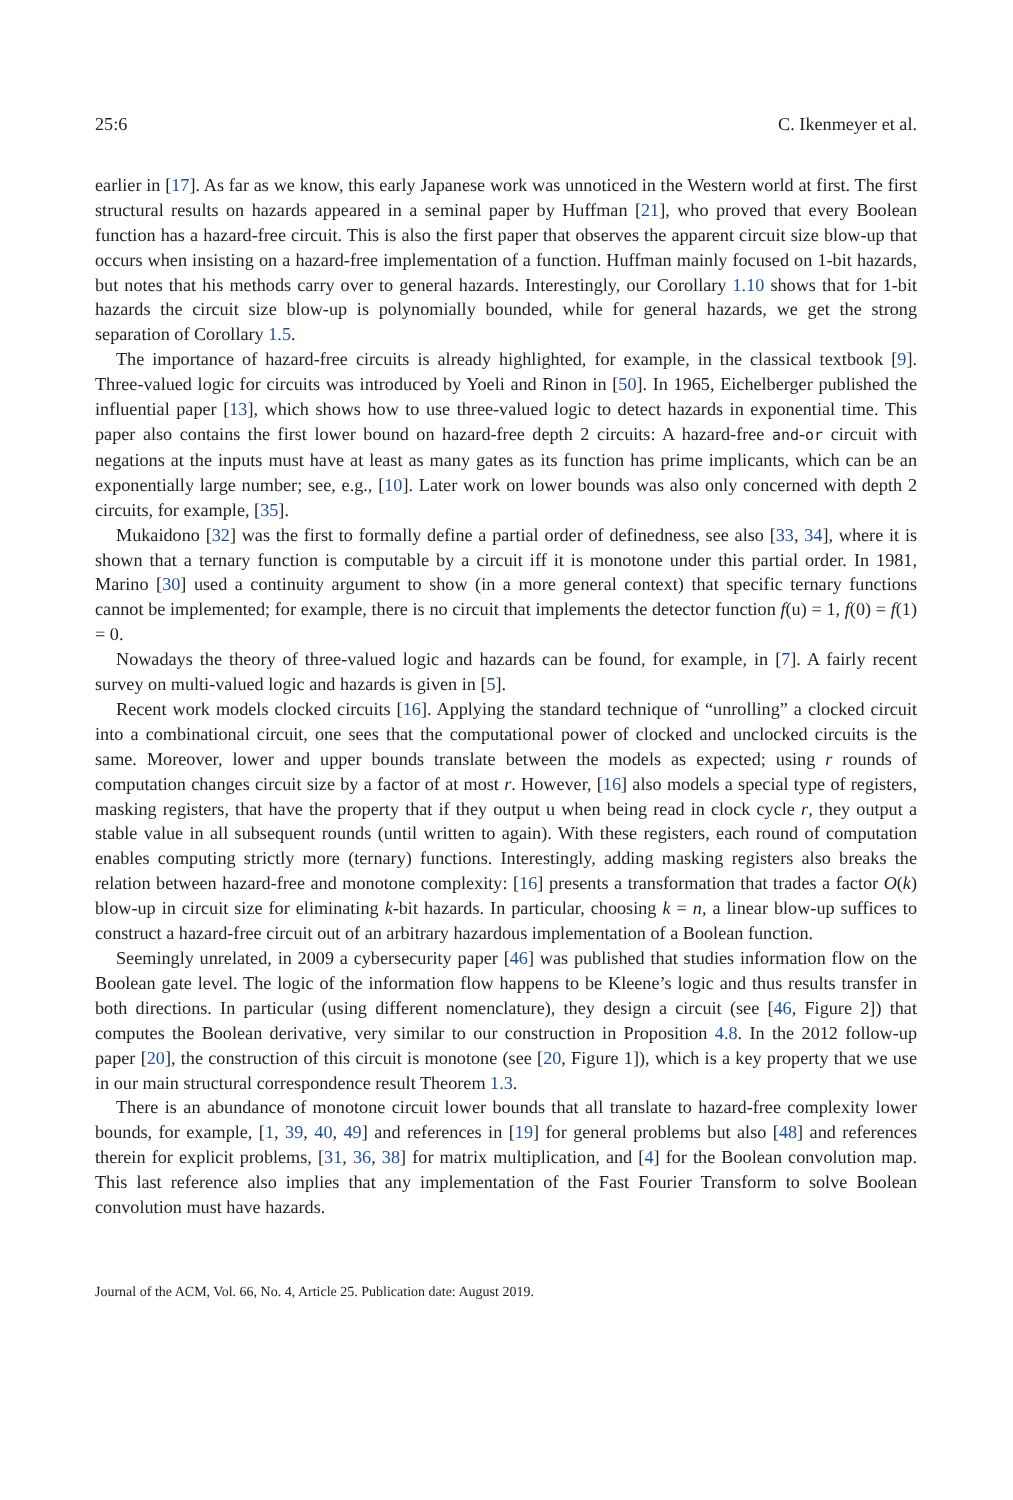25:6 C. Ikenmeyer et al.
earlier in [17]. As far as we know, this early Japanese work was unnoticed in the Western world at first. The first structural results on hazards appeared in a seminal paper by Huffman [21], who proved that every Boolean function has a hazard-free circuit. This is also the first paper that observes the apparent circuit size blow-up that occurs when insisting on a hazard-free implementation of a function. Huffman mainly focused on 1-bit hazards, but notes that his methods carry over to general hazards. Interestingly, our Corollary 1.10 shows that for 1-bit hazards the circuit size blow-up is polynomially bounded, while for general hazards, we get the strong separation of Corollary 1.5.
The importance of hazard-free circuits is already highlighted, for example, in the classical textbook [9]. Three-valued logic for circuits was introduced by Yoeli and Rinon in [50]. In 1965, Eichelberger published the influential paper [13], which shows how to use three-valued logic to detect hazards in exponential time. This paper also contains the first lower bound on hazard-free depth 2 circuits: A hazard-free and-or circuit with negations at the inputs must have at least as many gates as its function has prime implicants, which can be an exponentially large number; see, e.g., [10]. Later work on lower bounds was also only concerned with depth 2 circuits, for example, [35].
Mukaidono [32] was the first to formally define a partial order of definedness, see also [33, 34], where it is shown that a ternary function is computable by a circuit iff it is monotone under this partial order. In 1981, Marino [30] used a continuity argument to show (in a more general context) that specific ternary functions cannot be implemented; for example, there is no circuit that implements the detector function f(u) = 1, f(0) = f(1) = 0.
Nowadays the theory of three-valued logic and hazards can be found, for example, in [7]. A fairly recent survey on multi-valued logic and hazards is given in [5].
Recent work models clocked circuits [16]. Applying the standard technique of “unrolling” a clocked circuit into a combinational circuit, one sees that the computational power of clocked and unclocked circuits is the same. Moreover, lower and upper bounds translate between the models as expected; using r rounds of computation changes circuit size by a factor of at most r. However, [16] also models a special type of registers, masking registers, that have the property that if they output u when being read in clock cycle r, they output a stable value in all subsequent rounds (until written to again). With these registers, each round of computation enables computing strictly more (ternary) functions. Interestingly, adding masking registers also breaks the relation between hazard-free and monotone complexity: [16] presents a transformation that trades a factor O(k) blow-up in circuit size for eliminating k-bit hazards. In particular, choosing k = n, a linear blow-up suffices to construct a hazard-free circuit out of an arbitrary hazardous implementation of a Boolean function.
Seemingly unrelated, in 2009 a cybersecurity paper [46] was published that studies information flow on the Boolean gate level. The logic of the information flow happens to be Kleene’s logic and thus results transfer in both directions. In particular (using different nomenclature), they design a circuit (see [46, Figure 2]) that computes the Boolean derivative, very similar to our construction in Proposition 4.8. In the 2012 follow-up paper [20], the construction of this circuit is monotone (see [20, Figure 1]), which is a key property that we use in our main structural correspondence result Theorem 1.3.
There is an abundance of monotone circuit lower bounds that all translate to hazard-free complexity lower bounds, for example, [1, 39, 40, 49] and references in [19] for general problems but also [48] and references therein for explicit problems, [31, 36, 38] for matrix multiplication, and [4] for the Boolean convolution map. This last reference also implies that any implementation of the Fast Fourier Transform to solve Boolean convolution must have hazards.
Journal of the ACM, Vol. 66, No. 4, Article 25. Publication date: August 2019.